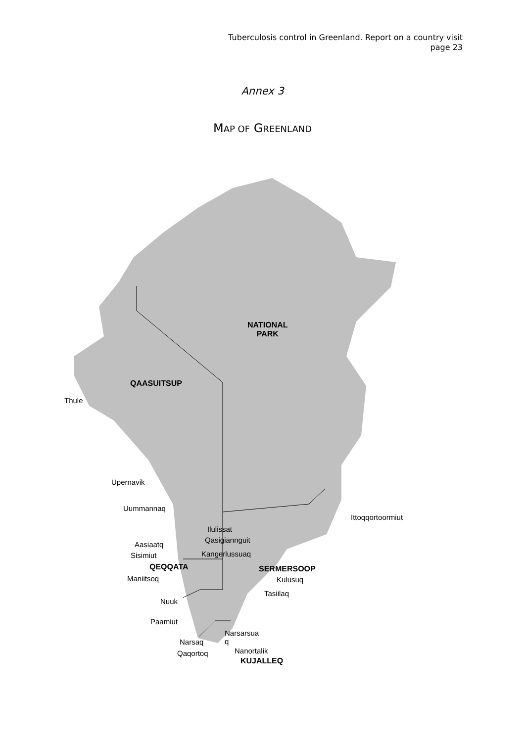Tuberculosis control in Greenland. Report on a country visit
page 23
Annex 3
MAP OF GREENLAND
NATIONAL
PARK
QAASUITSUP
Thule
Upernavik
Uummannaq
Ittoqqortoormiut
Ilulissat
Qasigiannguit
Aasiaatq
Kangerlussuaq
Sisimiut
QEQQATA SERMERSOOP
Maniitsoq Kulusuq
Tasiilaq
Nuuk
Paamiut
Narsarsua
q
Narsaq
Nanortalik
Qaqortoq
KUJALLEQ